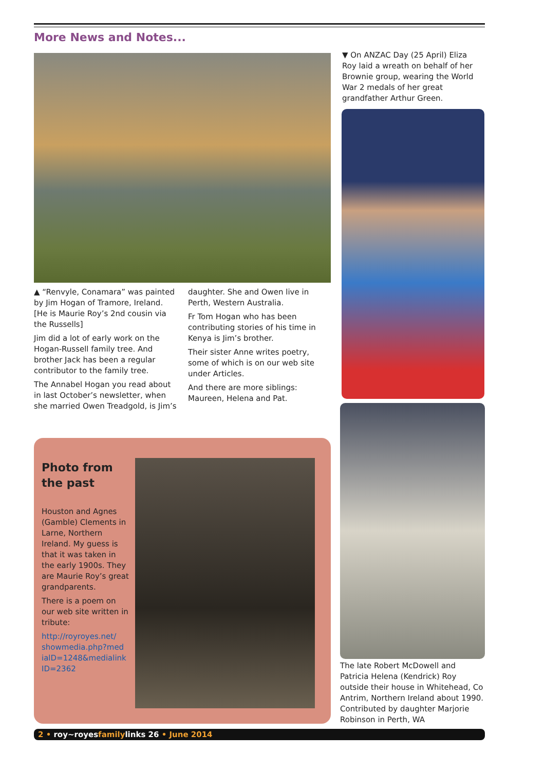More News and Notes...
▲ “Renvyle, Conamara” was painted by Jim Hogan of Tramore, Ireland. [He is Maurie Roy’s 2nd cousin via the Russells]
Jim did a lot of early work on the Hogan-Russell family tree. And brother Jack has been a regular contributor to the family tree.
The Annabel Hogan you read about in last October’s newsletter, when she married Owen Treadgold, is Jim’s
daughter. She and Owen live in Perth, Western Australia.
Fr Tom Hogan who has been contributing stories of his time in Kenya is Jim’s brother.
Their sister Anne writes poetry, some of which is on our web site under Articles.
And there are more siblings: Maureen, Helena and Pat.
▼ On ANZAC Day (25 April) Eliza Roy laid a wreath on behalf of her Brownie group, wearing the World War 2 medals of her great grandfather Arthur Green.
The late Robert McDowell and Patricia Helena (Kendrick) Roy outside their house in Whitehead, Co Antrim, Northern Ireland about 1990. Contributed by daughter Marjorie Robinson in Perth, WA
Photo from the past
Houston and Agnes (Gamble) Clements in Larne, Northern Ireland. My guess is that it was taken in the early 1900s. They are Maurie Roy’s great grandparents.
There is a poem on our web site written in tribute:
http://royroyes.net/ showmedia.php?med ialD=1248&medialink ID=2362
2 • roy~royesfamilylinks 26 • June 2014